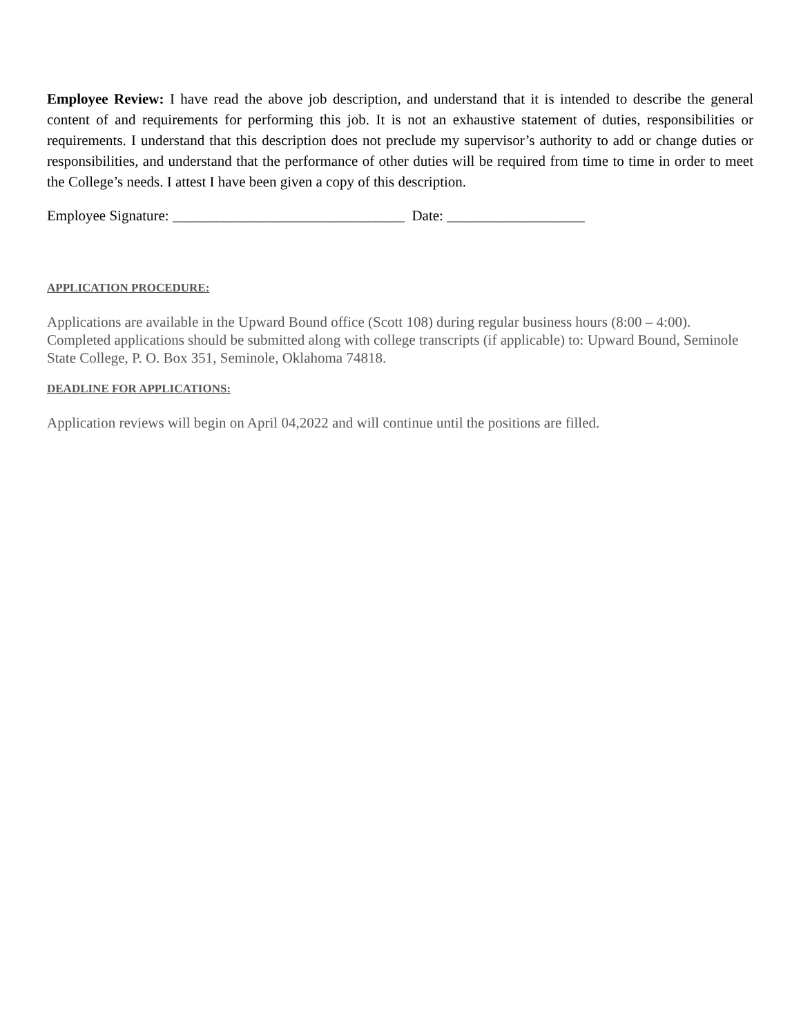Employee Review: I have read the above job description, and understand that it is intended to describe the general content of and requirements for performing this job. It is not an exhaustive statement of duties, responsibilities or requirements. I understand that this description does not preclude my supervisor’s authority to add or change duties or responsibilities, and understand that the performance of other duties will be required from time to time in order to meet the College’s needs. I attest I have been given a copy of this description.
Employee Signature: ________________________________ Date: ___________________
APPLICATION PROCEDURE:
Applications are available in the Upward Bound office (Scott 108) during regular business hours (8:00 – 4:00). Completed applications should be submitted along with college transcripts (if applicable) to: Upward Bound, Seminole State College, P. O. Box 351, Seminole, Oklahoma 74818.
DEADLINE FOR APPLICATIONS:
Application reviews will begin on April 04,2022 and will continue until the positions are filled.